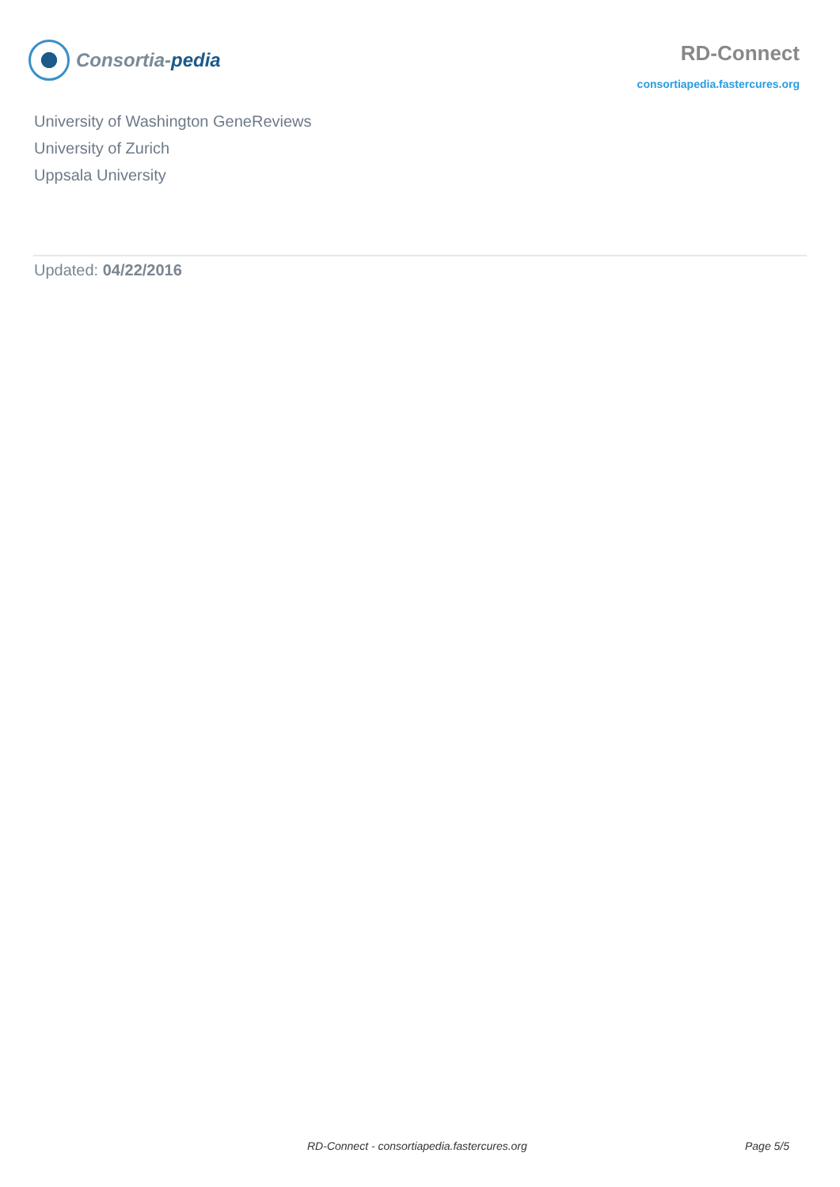Consortia-pedia
RD-Connect
consortiapedia.fastercures.org
University of Washington GeneReviews
University of Zurich
Uppsala University
Updated: 04/22/2016
RD-Connect - consortiapedia.fastercures.org Page 5/5